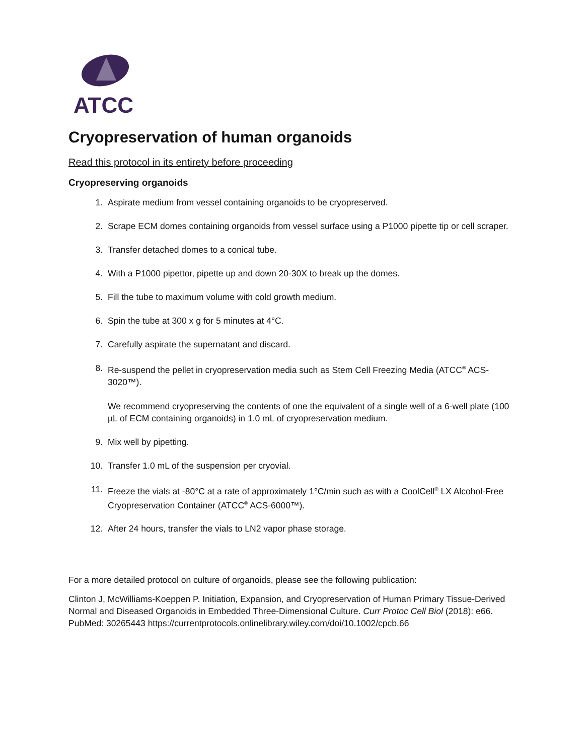ATCC
Cryopreservation of human organoids
Read this protocol in its entirety before proceeding
Cryopreserving organoids
1. Aspirate medium from vessel containing organoids to be cryopreserved.
2. Scrape ECM domes containing organoids from vessel surface using a P1000 pipette tip or cell scraper.
3. Transfer detached domes to a conical tube.
4. With a P1000 pipettor, pipette up and down 20-30X to break up the domes.
5. Fill the tube to maximum volume with cold growth medium.
6. Spin the tube at 300 x g for 5 minutes at 4°C.
7. Carefully aspirate the supernatant and discard.
8. Re-suspend the pellet in cryopreservation media such as Stem Cell Freezing Media (ATCC<sup>®</sup> ACS-3020™).
We recommend cryopreserving the contents of one the equivalent of a single well of a 6-well plate (100 µL of ECM containing organoids) in 1.0 mL of cryopreservation medium.
9. Mix well by pipetting.
10. Transfer 1.0 mL of the suspension per cryovial.
11. Freeze the vials at -80°C at a rate of approximately 1°C/min such as with a CoolCell<sup>®</sup> LX Alcohol-Free Cryopreservation Container (ATCC<sup>®</sup> ACS-6000™).
12. After 24 hours, transfer the vials to LN2 vapor phase storage.
For a more detailed protocol on culture of organoids, please see the following publication:
Clinton J, McWilliams-Koeppen P. Initiation, Expansion, and Cryopreservation of Human Primary Tissue-Derived Normal and Diseased Organoids in Embedded Three-Dimensional Culture. Curr Protoc Cell Biol (2018): e66. PubMed: 30265443 https://currentprotocols.onlinelibrary.wiley.com/doi/10.1002/cpcb.66